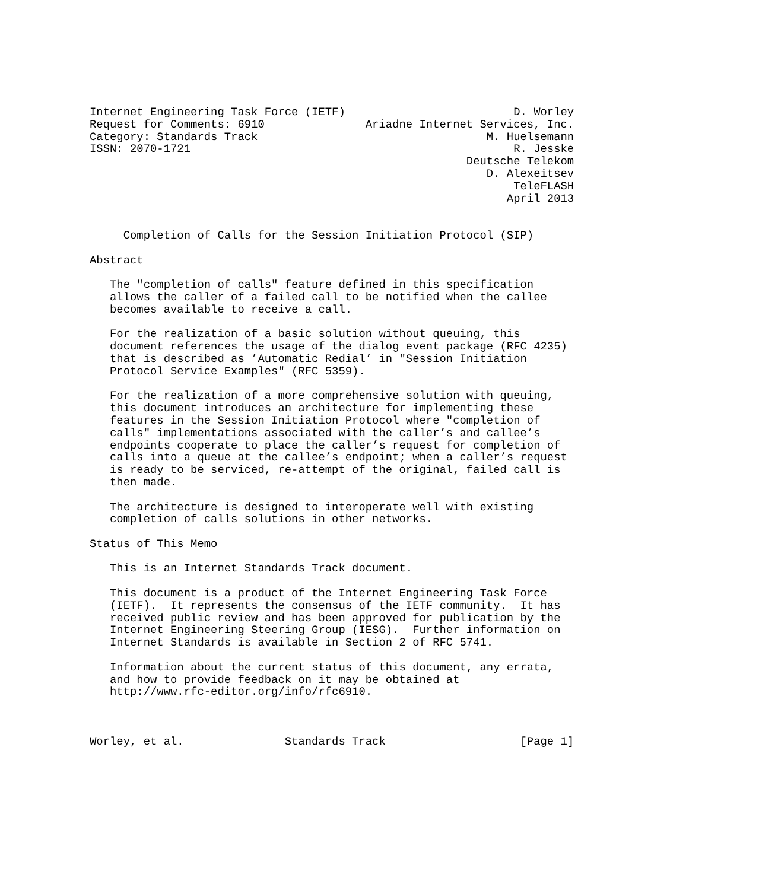Internet Engineering Task Force (IETF)                         D. Worley
Request for Comments: 6910               Ariadne Internet Services, Inc.
Category: Standards Track                                  M. Huelsemann
ISSN: 2070-1721                                                R. Jesske
                                                        Deutsche Telekom
                                                           D. Alexeitsev
                                                               TeleFLASH
                                                              April 2013


     Completion of Calls for the Session Initiation Protocol (SIP)

Abstract

   The "completion of calls" feature defined in this specification
   allows the caller of a failed call to be notified when the callee
   becomes available to receive a call.

   For the realization of a basic solution without queuing, this
   document references the usage of the dialog event package (RFC 4235)
   that is described as ’Automatic Redial’ in "Session Initiation
   Protocol Service Examples" (RFC 5359).

   For the realization of a more comprehensive solution with queuing,
   this document introduces an architecture for implementing these
   features in the Session Initiation Protocol where "completion of
   calls" implementations associated with the caller’s and callee’s
   endpoints cooperate to place the caller’s request for completion of
   calls into a queue at the callee’s endpoint; when a caller’s request
   is ready to be serviced, re-attempt of the original, failed call is
   then made.

   The architecture is designed to interoperate well with existing
   completion of calls solutions in other networks.

Status of This Memo

   This is an Internet Standards Track document.

   This document is a product of the Internet Engineering Task Force
   (IETF).  It represents the consensus of the IETF community.  It has
   received public review and has been approved for publication by the
   Internet Engineering Steering Group (IESG).  Further information on
   Internet Standards is available in Section 2 of RFC 5741.

   Information about the current status of this document, any errata,
   and how to provide feedback on it may be obtained at
   http://www.rfc-editor.org/info/rfc6910.



Worley, et al.               Standards Track                    [Page 1]